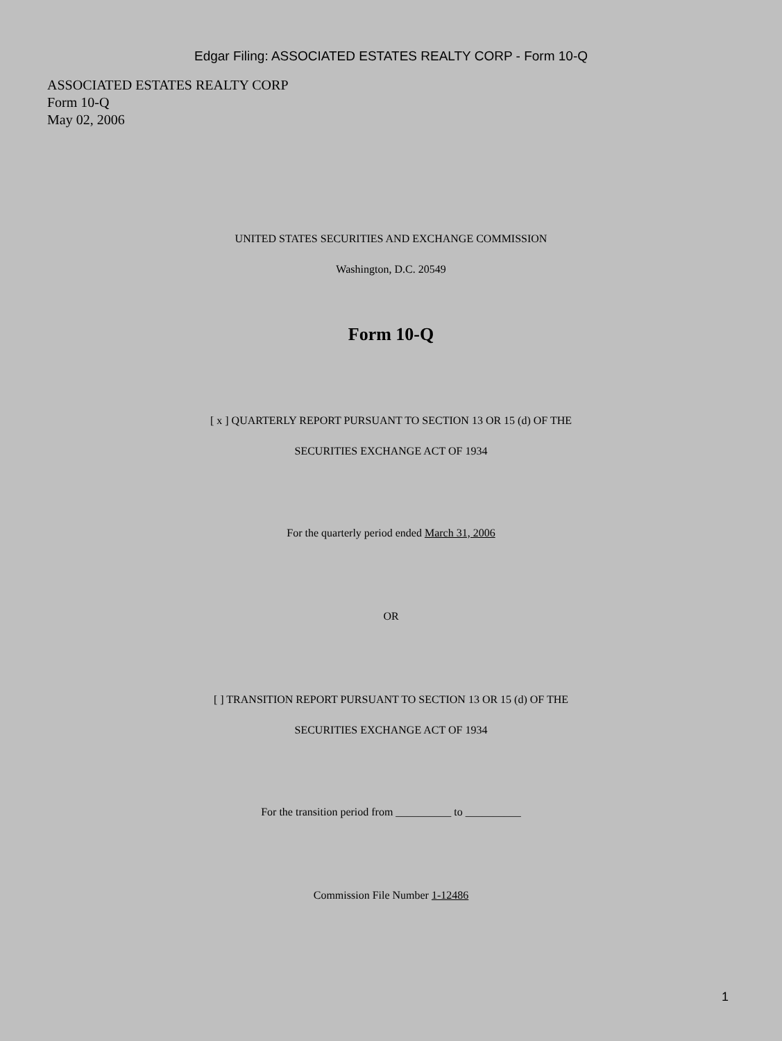Edgar Filing: ASSOCIATED ESTATES REALTY CORP - Form 10-Q
ASSOCIATED ESTATES REALTY CORP
Form 10-Q
May 02, 2006
UNITED STATES SECURITIES AND EXCHANGE COMMISSION
Washington, D.C. 20549
Form 10-Q
[ x ] QUARTERLY REPORT PURSUANT TO SECTION 13 OR 15 (d) OF THE
SECURITIES EXCHANGE ACT OF 1934
For the quarterly period ended March 31, 2006
OR
[ ] TRANSITION REPORT PURSUANT TO SECTION 13 OR 15 (d) OF THE
SECURITIES EXCHANGE ACT OF 1934
For the transition period from __________ to __________
Commission File Number 1-12486
1